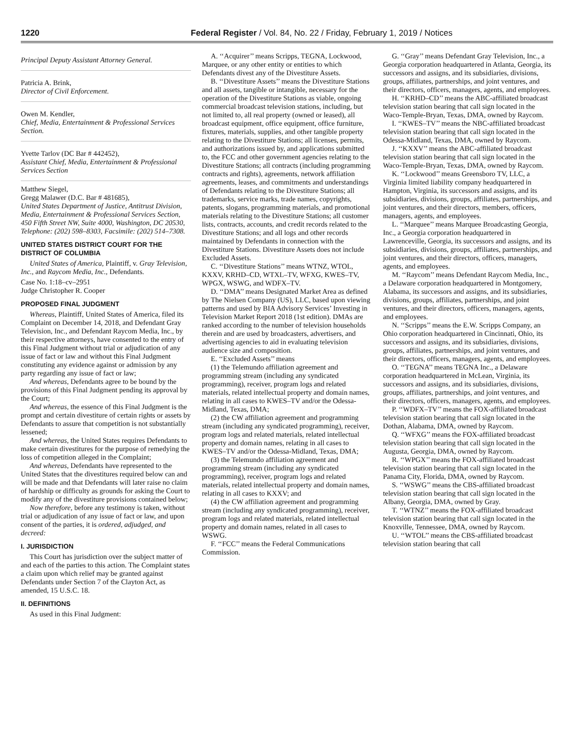1220 Federal Register / Vol. 84, No. 22 / Friday, February 1, 2019 / Notices
Principal Deputy Assistant Attorney General.
Patricia A. Brink,
Director of Civil Enforcement.
Owen M. Kendler,
Chief, Media, Entertainment & Professional Services Section.
Yvette Tarlov (DC Bar # 442452),
Assistant Chief, Media, Entertainment & Professional Services Section
Matthew Siegel,
Gregg Malawer (D.C. Bar # 481685),
United States Department of Justice, Antitrust Division, Media, Entertainment & Professional Services Section, 450 Fifth Street NW, Suite 4000, Washington, DC 20530, Telephone: (202) 598–8303, Facsimile: (202) 514–7308.
UNITED STATES DISTRICT COURT FOR THE DISTRICT OF COLUMBIA
United States of America, Plaintiff, v. Gray Television, Inc., and Raycom Media, Inc., Defendants.
Case No. 1:18–cv–2951
Judge Christopher R. Cooper
PROPOSED FINAL JUDGMENT
Whereas, Plaintiff, United States of America, filed its Complaint on December 14, 2018, and Defendant Gray Television, Inc., and Defendant Raycom Media, Inc., by their respective attorneys, have consented to the entry of this Final Judgment without trial or adjudication of any issue of fact or law and without this Final Judgment constituting any evidence against or admission by any party regarding any issue of fact or law;
And whereas, Defendants agree to be bound by the provisions of this Final Judgment pending its approval by the Court;
And whereas, the essence of this Final Judgment is the prompt and certain divestiture of certain rights or assets by Defendants to assure that competition is not substantially lessened;
And whereas, the United States requires Defendants to make certain divestitures for the purpose of remedying the loss of competition alleged in the Complaint;
And whereas, Defendants have represented to the United States that the divestitures required below can and will be made and that Defendants will later raise no claim of hardship or difficulty as grounds for asking the Court to modify any of the divestiture provisions contained below;
Now therefore, before any testimony is taken, without trial or adjudication of any issue of fact or law, and upon consent of the parties, it is ordered, adjudged, and decreed:
I. JURISDICTION
This Court has jurisdiction over the subject matter of and each of the parties to this action. The Complaint states a claim upon which relief may be granted against Defendants under Section 7 of the Clayton Act, as amended, 15 U.S.C. 18.
II. DEFINITIONS
As used in this Final Judgment:
A. ‘‘Acquirer’’ means Scripps, TEGNA, Lockwood, Marquee, or any other entity or entities to which Defendants divest any of the Divestiture Assets.
B. ‘‘Divestiture Assets’’ means the Divestiture Stations and all assets, tangible or intangible, necessary for the operation of the Divestiture Stations as viable, ongoing commercial broadcast television stations, including, but not limited to, all real property (owned or leased), all broadcast equipment, office equipment, office furniture, fixtures, materials, supplies, and other tangible property relating to the Divestiture Stations; all licenses, permits, and authorizations issued by, and applications submitted to, the FCC and other government agencies relating to the Divestiture Stations; all contracts (including programming contracts and rights), agreements, network affiliation agreements, leases, and commitments and understandings of Defendants relating to the Divestiture Stations; all trademarks, service marks, trade names, copyrights, patents, slogans, programming materials, and promotional materials relating to the Divestiture Stations; all customer lists, contracts, accounts, and credit records related to the Divestiture Stations; and all logs and other records maintained by Defendants in connection with the Divestiture Stations. Divestiture Assets does not include Excluded Assets.
C. ‘‘Divestiture Stations’’ means WTNZ, WTOL, KXXV, KRHD–CD, WTXL–TV, WFXG, KWES–TV, WPGX, WSWG, and WDFX–TV.
D. ‘‘DMA’’ means Designated Market Area as defined by The Nielsen Company (US), LLC, based upon viewing patterns and used by BIA Advisory Services’ Investing in Television Market Report 2018 (1st edition). DMAs are ranked according to the number of television households therein and are used by broadcasters, advertisers, and advertising agencies to aid in evaluating television audience size and composition.
E. ‘‘Excluded Assets’’ means
(1) the Telemundo affiliation agreement and programming stream (including any syndicated programming), receiver, program logs and related materials, related intellectual property and domain names, relating in all cases to KWES–TV and/or the Odessa-Midland, Texas, DMA;
(2) the CW affiliation agreement and programming stream (including any syndicated programming), receiver, program logs and related materials, related intellectual property and domain names, relating in all cases to KWES–TV and/or the Odessa-Midland, Texas, DMA;
(3) the Telemundo affiliation agreement and programming stream (including any syndicated programming), receiver, program logs and related materials, related intellectual property and domain names, relating in all cases to KXXV; and
(4) the CW affiliation agreement and programming stream (including any syndicated programming), receiver, program logs and related materials, related intellectual property and domain names, related in all cases to WSWG.
F. ‘‘FCC’’ means the Federal Communications Commission.
G. ‘‘Gray’’ means Defendant Gray Television, Inc., a Georgia corporation headquartered in Atlanta, Georgia, its successors and assigns, and its subsidiaries, divisions, groups, affiliates, partnerships, and joint ventures, and their directors, officers, managers, agents, and employees.
H. ‘‘KRHD–CD’’ means the ABC-affiliated broadcast television station bearing that call sign located in the Waco-Temple-Bryan, Texas, DMA, owned by Raycom.
I. ‘‘KWES–TV’’ means the NBC-affiliated broadcast television station bearing that call sign located in the Odessa-Midland, Texas, DMA, owned by Raycom.
J. ‘‘KXXV’’ means the ABC-affiliated broadcast television station bearing that call sign located in the Waco-Temple-Bryan, Texas, DMA, owned by Raycom.
K. ‘‘Lockwood’’ means Greensboro TV, LLC, a Virginia limited liability company headquartered in Hampton, Virginia, its successors and assigns, and its subsidiaries, divisions, groups, affiliates, partnerships, and joint ventures, and their directors, members, officers, managers, agents, and employees.
L. ‘‘Marquee’’ means Marquee Broadcasting Georgia, Inc., a Georgia corporation headquartered in Lawrenceville, Georgia, its successors and assigns, and its subsidiaries, divisions, groups, affiliates, partnerships, and joint ventures, and their directors, officers, managers, agents, and employees.
M. ‘‘Raycom’’ means Defendant Raycom Media, Inc., a Delaware corporation headquartered in Montgomery, Alabama, its successors and assigns, and its subsidiaries, divisions, groups, affiliates, partnerships, and joint ventures, and their directors, officers, managers, agents, and employees.
N. ‘‘Scripps’’ means the E.W. Scripps Company, an Ohio corporation headquartered in Cincinnati, Ohio, its successors and assigns, and its subsidiaries, divisions, groups, affiliates, partnerships, and joint ventures, and their directors, officers, managers, agents, and employees.
O. ‘‘TEGNA’’ means TEGNA Inc., a Delaware corporation headquartered in McLean, Virginia, its successors and assigns, and its subsidiaries, divisions, groups, affiliates, partnerships, and joint ventures, and their directors, officers, managers, agents, and employees.
P. ‘‘WDFX–TV’’ means the FOX-affiliated broadcast television station bearing that call sign located in the Dothan, Alabama, DMA, owned by Raycom.
Q. ‘‘WFXG’’ means the FOX-affiliated broadcast television station bearing that call sign located in the Augusta, Georgia, DMA, owned by Raycom.
R. ‘‘WPGX’’ means the FOX-affiliated broadcast television station bearing that call sign located in the Panama City, Florida, DMA, owned by Raycom.
S. ‘‘WSWG’’ means the CBS-affiliated broadcast television station bearing that call sign located in the Albany, Georgia, DMA, owned by Gray.
T. ‘‘WTNZ’’ means the FOX-affiliated broadcast television station bearing that call sign located in the Knoxville, Tennessee, DMA, owned by Raycom.
U. ‘‘WTOL’’ means the CBS-affiliated broadcast television station bearing that call